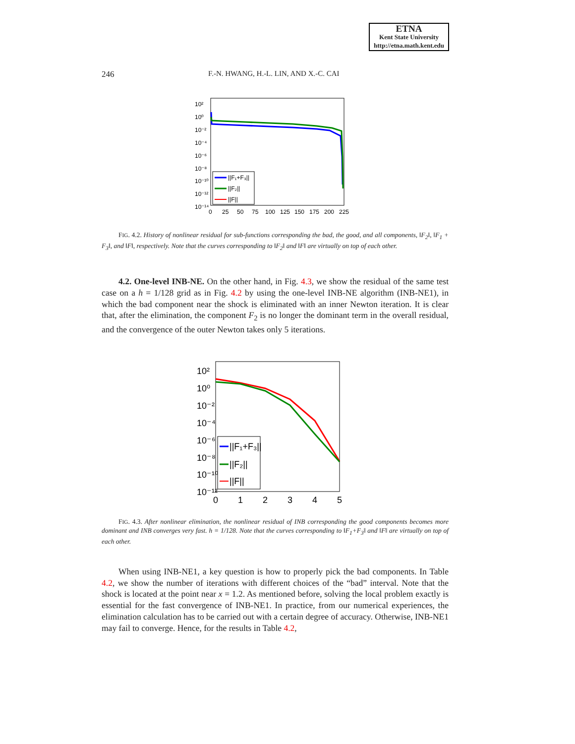ETNA
Kent State University
http://etna.math.kent.edu
246 F.-N. HWANG, H.-L. LIN, AND X.-C. CAI
10²
10⁰
10⁻²
10⁻⁴
10⁻⁶
10⁻⁸
10⁻¹⁰
10⁻¹²
10⁻¹⁴
0
25
50
75
100
125
150
175
200
225
||F₁+F₃||
||F₂||
||F||
FIG. 4.2. History of nonlinear residual for sub-functions corresponding the bad, the good, and all components, ‖F<sub>2</sub>‖, ‖F<sub>1</sub> + F<sub>3</sub>‖, and ‖F‖, respectively. Note that the curves corresponding to ‖F<sub>2</sub>‖ and ‖F‖ are virtually on top of each other.
4.2. One-level INB-NE. On the other hand, in Fig. 4.3, we show the residual of the same test case on a h = 1/128 grid as in Fig. 4.2 by using the one-level INB-NE algorithm (INB-NE1), in which the bad component near the shock is eliminated with an inner Newton iteration. It is clear that, after the elimination, the component F<sub>2</sub> is no longer the dominant term in the overall residual, and the convergence of the outer Newton takes only 5 iterations.
10²
10⁰
10⁻²
10⁻⁴
10⁻⁶
10⁻⁸
10⁻¹⁰
10⁻¹²
0
1
2
3
4
5
||F₁+F₃||
||F₂||
||F||
FIG. 4.3. After nonlinear elimination, the nonlinear residual of INB corresponding the good components becomes more dominant and INB converges very fast. h = 1/128. Note that the curves corresponding to ‖F<sub>1</sub>+F<sub>3</sub>‖ and ‖F‖ are virtually on top of each other.
When using INB-NE1, a key question is how to properly pick the bad components. In Table 4.2, we show the number of iterations with different choices of the “bad” interval. Note that the shock is located at the point near x = 1.2. As mentioned before, solving the local problem exactly is essential for the fast convergence of INB-NE1. In practice, from our numerical experiences, the elimination calculation has to be carried out with a certain degree of accuracy. Otherwise, INB-NE1 may fail to converge. Hence, for the results in Table 4.2,